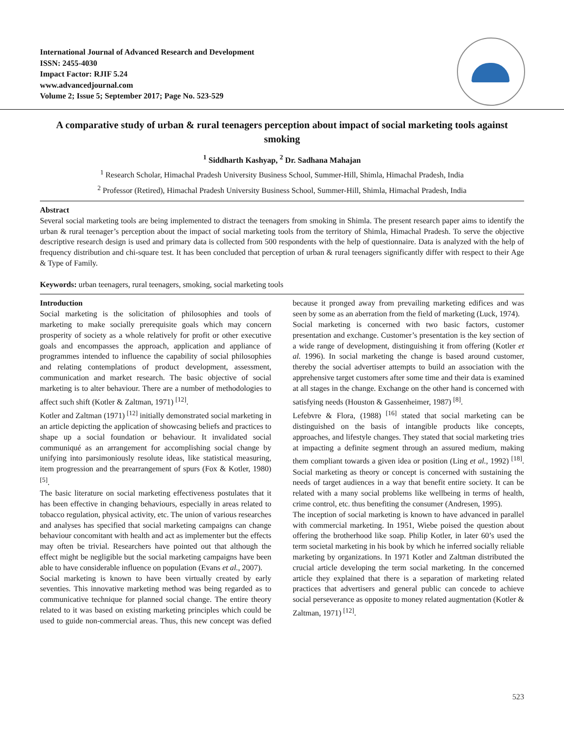International Journal of Advanced Research and Development
ISSN: 2455-4030
Impact Factor: RJIF 5.24
www.advancedjournal.com
Volume 2; Issue 5; September 2017; Page No. 523-529
A comparative study of urban & rural teenagers perception about impact of social marketing tools against smoking
<sup>1</sup> Siddharth Kashyap, <sup>2</sup> Dr. Sadhana Mahajan
<sup>1</sup> Research Scholar, Himachal Pradesh University Business School, Summer-Hill, Shimla, Himachal Pradesh, India
<sup>2</sup> Professor (Retired), Himachal Pradesh University Business School, Summer-Hill, Shimla, Himachal Pradesh, India
Abstract
Several social marketing tools are being implemented to distract the teenagers from smoking in Shimla. The present research paper aims to identify the urban & rural teenager’s perception about the impact of social marketing tools from the territory of Shimla, Himachal Pradesh. To serve the objective descriptive research design is used and primary data is collected from 500 respondents with the help of questionnaire. Data is analyzed with the help of frequency distribution and chi-square test. It has been concluded that perception of urban & rural teenagers significantly differ with respect to their Age & Type of Family.
Keywords: urban teenagers, rural teenagers, smoking, social marketing tools
Introduction
Social marketing is the solicitation of philosophies and tools of marketing to make socially prerequisite goals which may concern prosperity of society as a whole relatively for profit or other executive goals and encompasses the approach, application and appliance of programmes intended to influence the capability of social philosophies and relating contemplations of product development, assessment, communication and market research. The basic objective of social marketing is to alter behaviour. There are a number of methodologies to affect such shift (Kotler & Zaltman, 1971) <sup>[12]</sup>.
Kotler and Zaltman (1971) <sup>[12]</sup> initially demonstrated social marketing in an article depicting the application of showcasing beliefs and practices to shape up a social foundation or behaviour. It invalidated social communiqué as an arrangement for accomplishing social change by unifying into parsimoniously resolute ideas, like statistical measuring, item progression and the prearrangement of spurs (Fox & Kotler, 1980) <sup>[5]</sup>.
The basic literature on social marketing effectiveness postulates that it has been effective in changing behaviours, especially in areas related to tobacco regulation, physical activity, etc. The union of various researches and analyses has specified that social marketing campaigns can change behaviour concomitant with health and act as implementer but the effects may often be trivial. Researchers have pointed out that although the effect might be negligible but the social marketing campaigns have been able to have considerable influence on population (Evans et al., 2007).
Social marketing is known to have been virtually created by early seventies. This innovative marketing method was being regarded as to communicative technique for planned social change. The entire theory related to it was based on existing marketing principles which could be used to guide non-commercial areas. Thus, this new concept was defied because it pronged away from prevailing marketing edifices and was seen by some as an aberration from the field of marketing (Luck, 1974).
Social marketing is concerned with two basic factors, customer presentation and exchange. Customer’s presentation is the key section of a wide range of development, distinguishing it from offering (Kotler et al. 1996). In social marketing the change is based around customer, thereby the social advertiser attempts to build an association with the apprehensive target customers after some time and their data is examined at all stages in the change. Exchange on the other hand is concerned with satisfying needs (Houston & Gassenheimer, 1987) <sup>[8]</sup>.
Lefebvre & Flora, (1988) <sup>[16]</sup> stated that social marketing can be distinguished on the basis of intangible products like concepts, approaches, and lifestyle changes. They stated that social marketing tries at impacting a definite segment through an assured medium, making them compliant towards a given idea or position (Ling et al., 1992) <sup>[18]</sup>. Social marketing as theory or concept is concerned with sustaining the needs of target audiences in a way that benefit entire society. It can be related with a many social problems like wellbeing in terms of health, crime control, etc. thus benefiting the consumer (Andresen, 1995).
The inception of social marketing is known to have advanced in parallel with commercial marketing. In 1951, Wiebe poised the question about offering the brotherhood like soap. Philip Kotler, in later 60’s used the term societal marketing in his book by which he inferred socially reliable marketing by organizations. In 1971 Kotler and Zaltman distributed the crucial article developing the term social marketing. In the concerned article they explained that there is a separation of marketing related practices that advertisers and general public can concede to achieve social perseverance as opposite to money related augmentation (Kotler & Zaltman, 1971) <sup>[12]</sup>.
523